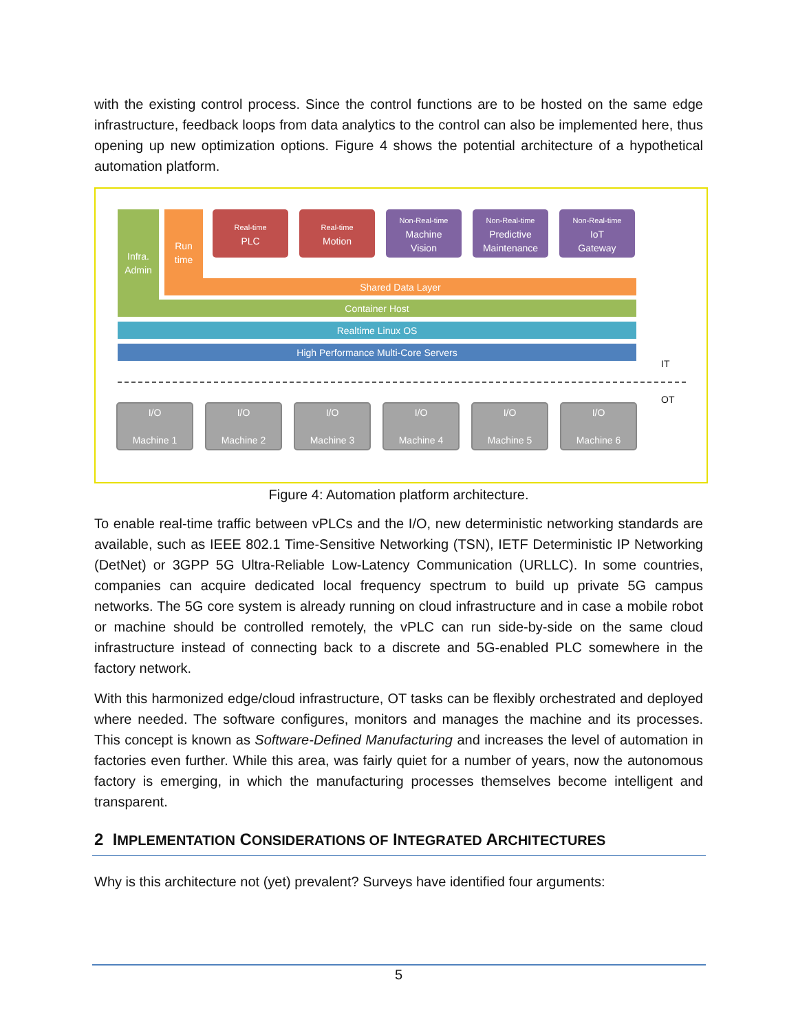with the existing control process. Since the control functions are to be hosted on the same edge infrastructure, feedback loops from data analytics to the control can also be implemented here, thus opening up new optimization options. Figure 4 shows the potential architecture of a hypothetical automation platform.
Infra.
Admin
Run
time
Real-time
PLC
Real-time
Motion
Non-Real-time
Machine
Vision
Non-Real-time
Predictive
Maintenance
Non-Real-time
IoT
Gateway
Shared Data Layer
Container Host
Realtime Linux OS
High Performance Multi-Core Servers
IT
OT
I/O
Machine 1
I/O
Machine 2
I/O
Machine 3
I/O
Machine 4
I/O
Machine 5
I/O
Machine 6
Figure 4: Automation platform architecture.
To enable real-time traffic between vPLCs and the I/O, new deterministic networking standards are available, such as IEEE 802.1 Time-Sensitive Networking (TSN), IETF Deterministic IP Networking (DetNet) or 3GPP 5G Ultra-Reliable Low-Latency Communication (URLLC). In some countries, companies can acquire dedicated local frequency spectrum to build up private 5G campus networks. The 5G core system is already running on cloud infrastructure and in case a mobile robot or machine should be controlled remotely, the vPLC can run side-by-side on the same cloud infrastructure instead of connecting back to a discrete and 5G-enabled PLC somewhere in the factory network.
With this harmonized edge/cloud infrastructure, OT tasks can be flexibly orchestrated and deployed where needed. The software configures, monitors and manages the machine and its processes. This concept is known as Software-Defined Manufacturing and increases the level of automation in factories even further. While this area, was fairly quiet for a number of years, now the autonomous factory is emerging, in which the manufacturing processes themselves become intelligent and transparent.
2 IMPLEMENTATION CONSIDERATIONS OF INTEGRATED ARCHITECTURES
Why is this architecture not (yet) prevalent? Surveys have identified four arguments:
5